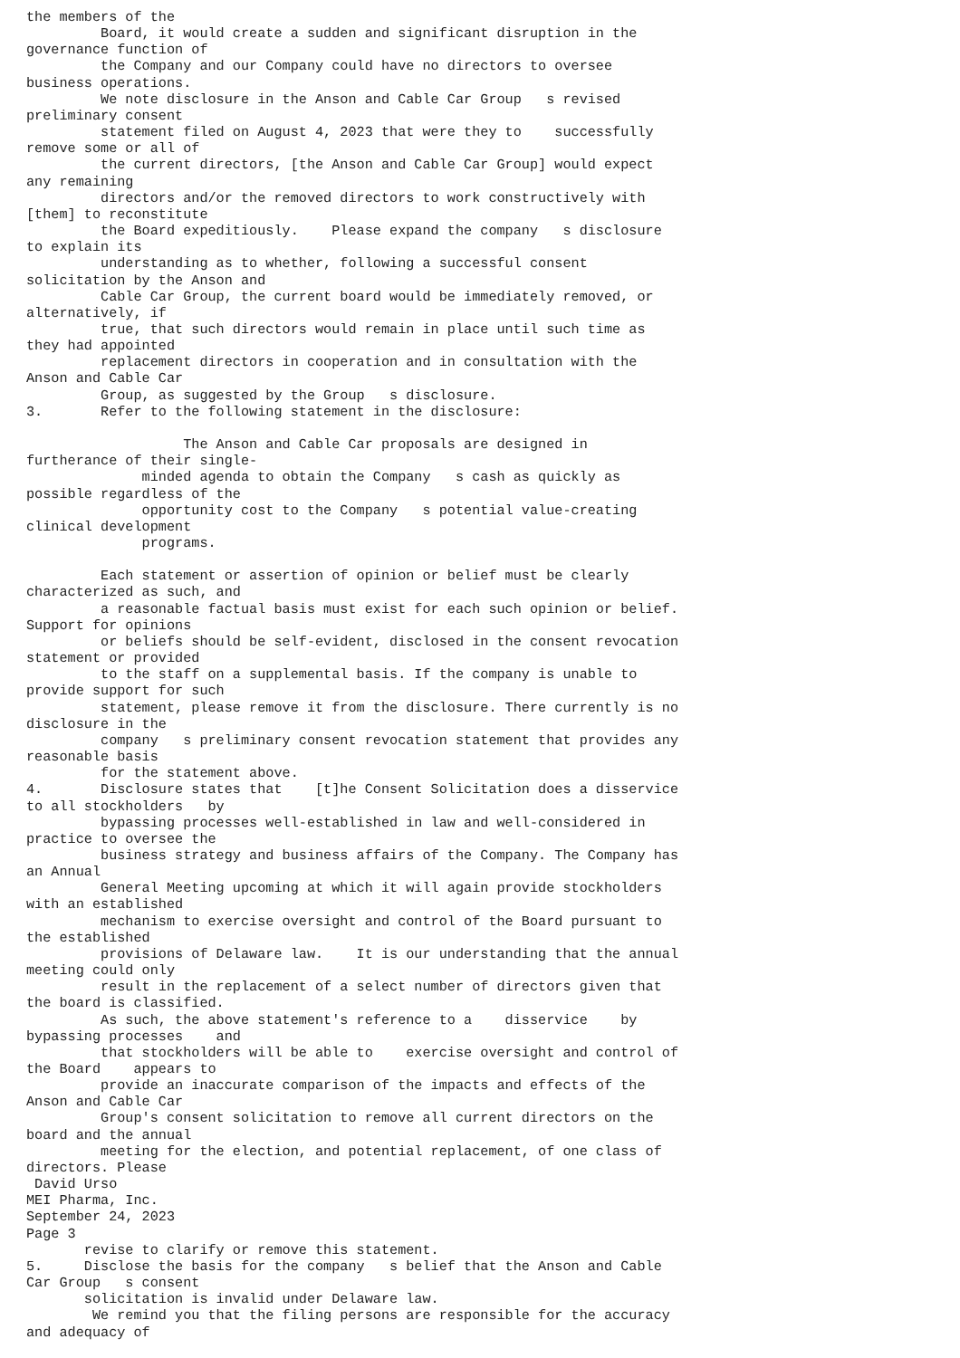the members of the
         Board, it would create a sudden and significant disruption in the
governance function of
         the Company and our Company could have no directors to oversee
business operations.
         We note disclosure in the Anson and Cable Car Group   s revised
preliminary consent
         statement filed on August 4, 2023 that were they to    successfully
remove some or all of
         the current directors, [the Anson and Cable Car Group] would expect
any remaining
         directors and/or the removed directors to work constructively with
[them] to reconstitute
         the Board expeditiously.    Please expand the company   s disclosure
to explain its
         understanding as to whether, following a successful consent
solicitation by the Anson and
         Cable Car Group, the current board would be immediately removed, or
alternatively, if
         true, that such directors would remain in place until such time as
they had appointed
         replacement directors in cooperation and in consultation with the
Anson and Cable Car
         Group, as suggested by the Group   s disclosure.
3.       Refer to the following statement in the disclosure:

                   The Anson and Cable Car proposals are designed in
furtherance of their single-
              minded agenda to obtain the Company   s cash as quickly as
possible regardless of the
              opportunity cost to the Company   s potential value-creating
clinical development
              programs.

         Each statement or assertion of opinion or belief must be clearly
characterized as such, and
         a reasonable factual basis must exist for each such opinion or belief.
Support for opinions
         or beliefs should be self-evident, disclosed in the consent revocation
statement or provided
         to the staff on a supplemental basis. If the company is unable to
provide support for such
         statement, please remove it from the disclosure. There currently is no
disclosure in the
         company   s preliminary consent revocation statement that provides any
reasonable basis
         for the statement above.
4.       Disclosure states that    [t]he Consent Solicitation does a disservice
to all stockholders   by
         bypassing processes well-established in law and well-considered in
practice to oversee the
         business strategy and business affairs of the Company. The Company has
an Annual
         General Meeting upcoming at which it will again provide stockholders
with an established
         mechanism to exercise oversight and control of the Board pursuant to
the established
         provisions of Delaware law.    It is our understanding that the annual
meeting could only
         result in the replacement of a select number of directors given that
the board is classified.
         As such, the above statement's reference to a    disservice    by
bypassing processes    and
         that stockholders will be able to    exercise oversight and control of
the Board    appears to
         provide an inaccurate comparison of the impacts and effects of the
Anson and Cable Car
         Group's consent solicitation to remove all current directors on the
board and the annual
         meeting for the election, and potential replacement, of one class of
directors. Please
 David Urso
MEI Pharma, Inc.
September 24, 2023
Page 3
       revise to clarify or remove this statement.
5.     Disclose the basis for the company   s belief that the Anson and Cable
Car Group   s consent
       solicitation is invalid under Delaware law.
        We remind you that the filing persons are responsible for the accuracy
and adequacy of